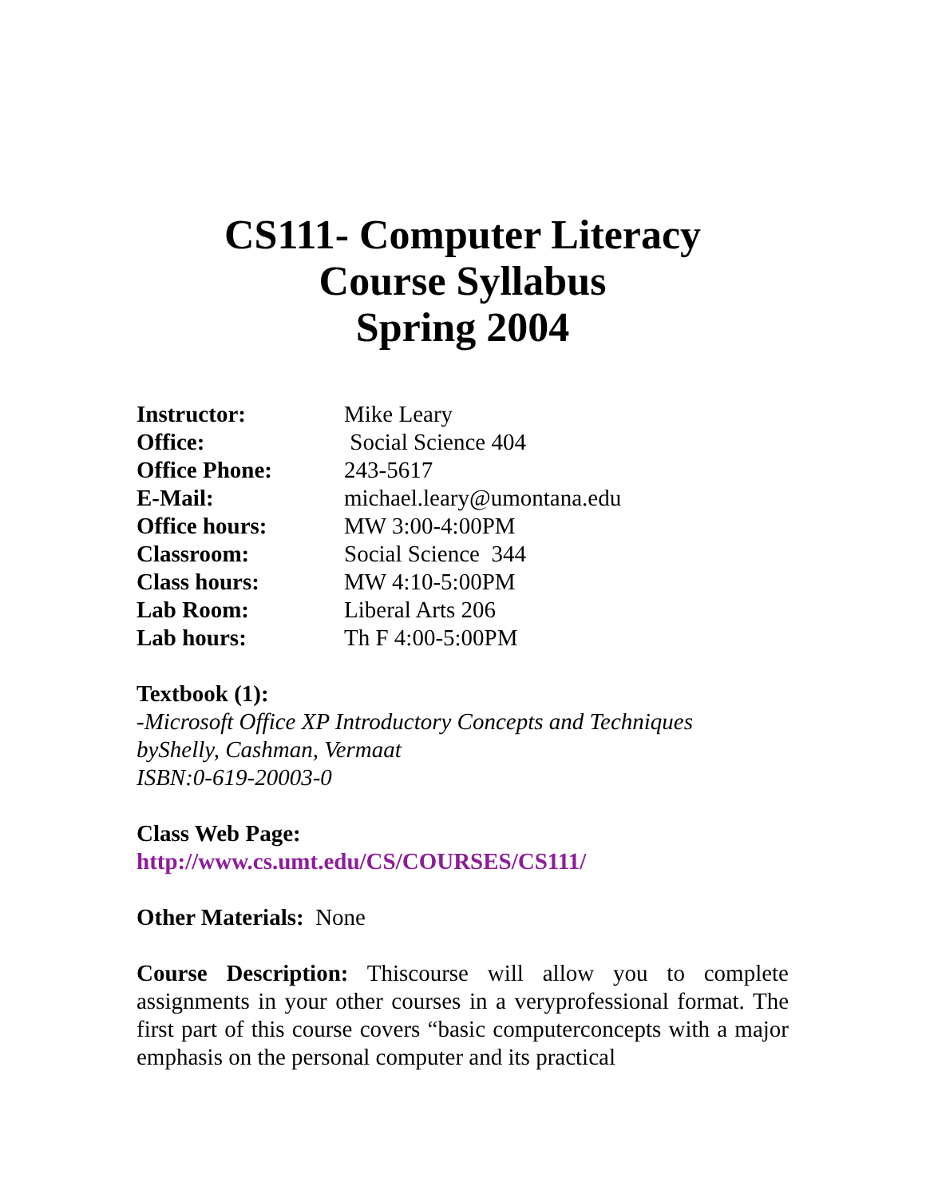CS111- Computer Literacy
Course Syllabus
Spring 2004
Instructor: Mike Leary
Office: Social Science 404
Office Phone: 243-5617
E-Mail: michael.leary@umontana.edu
Office hours: MW 3:00-4:00PM
Classroom: Social Science 344
Class hours: MW 4:10-5:00PM
Lab Room: Liberal Arts 206
Lab hours: Th F 4:00-5:00PM
Textbook (1):
-Microsoft Office XP Introductory Concepts and Techniques
byShelly, Cashman, Vermaat
ISBN:0-619-20003-0
Class Web Page:
http://www.cs.umt.edu/CS/COURSES/CS111/
Other Materials: None
Course Description: Thiscourse will allow you to complete assignments in your other courses in a veryprofessional format. The first part of this course covers “basic computerconcepts with a major emphasis on the personal computer and its practical